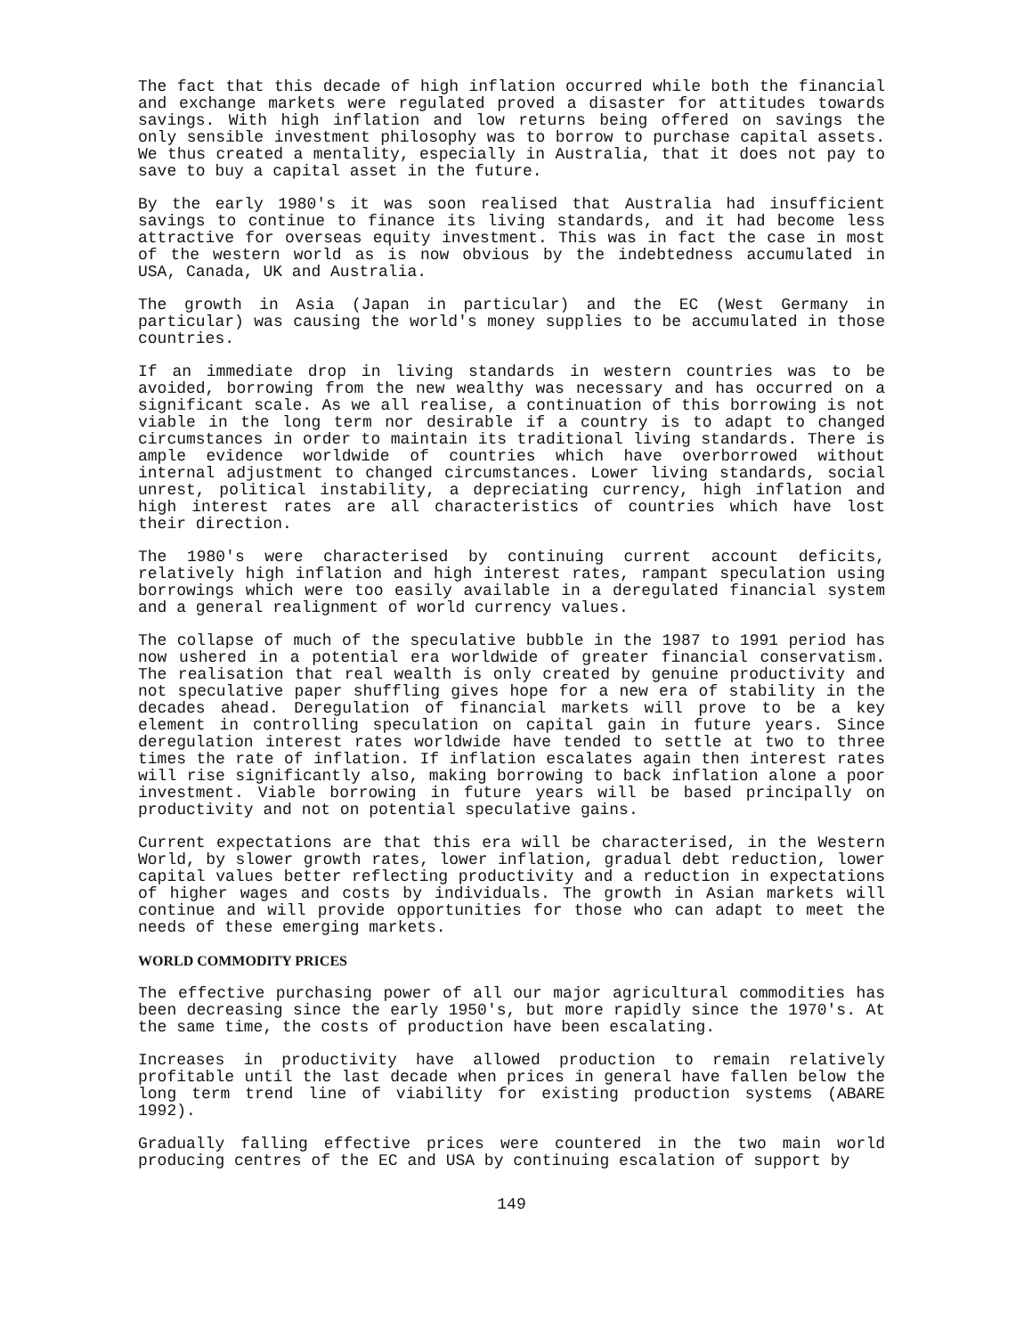The fact that this decade of high inflation occurred while both the financial and exchange markets were regulated proved a disaster for attitudes towards savings. With high inflation and low returns being offered on savings the only sensible investment philosophy was to borrow to purchase capital assets. We thus created a mentality, especially in Australia, that it does not pay to save to buy a capital asset in the future.
By the early 1980's it was soon realised that Australia had insufficient savings to continue to finance its living standards, and it had become less attractive for overseas equity investment. This was in fact the case in most of the western world as is now obvious by the indebtedness accumulated in USA, Canada, UK and Australia.
The growth in Asia (Japan in particular) and the EC (West Germany in particular) was causing the world's money supplies to be accumulated in those countries.
If an immediate drop in living standards in western countries was to be avoided, borrowing from the new wealthy was necessary and has occurred on a significant scale. As we all realise, a continuation of this borrowing is not viable in the long term nor desirable if a country is to adapt to changed circumstances in order to maintain its traditional living standards. There is ample evidence worldwide of countries which have overborrowed without internal adjustment to changed circumstances. Lower living standards, social unrest, political instability, a depreciating currency, high inflation and high interest rates are all characteristics of countries which have lost their direction.
The 1980's were characterised by continuing current account deficits, relatively high inflation and high interest rates, rampant speculation using borrowings which were too easily available in a deregulated financial system and a general realignment of world currency values.
The collapse of much of the speculative bubble in the 1987 to 1991 period has now ushered in a potential era worldwide of greater financial conservatism. The realisation that real wealth is only created by genuine productivity and not speculative paper shuffling gives hope for a new era of stability in the decades ahead. Deregulation of financial markets will prove to be a key element in controlling speculation on capital gain in future years. Since deregulation interest rates worldwide have tended to settle at two to three times the rate of inflation. If inflation escalates again then interest rates will rise significantly also, making borrowing to back inflation alone a poor investment. Viable borrowing in future years will be based principally on productivity and not on potential speculative gains.
Current expectations are that this era will be characterised, in the Western World, by slower growth rates, lower inflation, gradual debt reduction, lower capital values better reflecting productivity and a reduction in expectations of higher wages and costs by individuals. The growth in Asian markets will continue and will provide opportunities for those who can adapt to meet the needs of these emerging markets.
WORLD COMMODITY PRICES
The effective purchasing power of all our major agricultural commodities has been decreasing since the early 1950's, but more rapidly since the 1970's. At the same time, the costs of production have been escalating.
Increases in productivity have allowed production to remain relatively profitable until the last decade when prices in general have fallen below the long term trend line of viability for existing production systems (ABARE 1992).
Gradually falling effective prices were countered in the two main world producing centres of the EC and USA by continuing escalation of support by
149